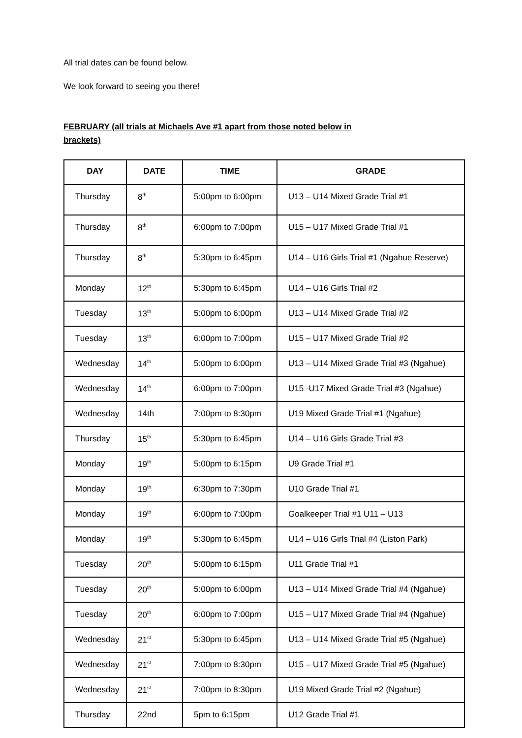All trial dates can be found below.
We look forward to seeing you there!
FEBRUARY (all trials at Michaels Ave #1 apart from those noted below in brackets)
| DAY | DATE | TIME | GRADE |
| --- | --- | --- | --- |
| Thursday | 8<sup>th</sup> | 5:00pm to 6:00pm | U13 – U14 Mixed Grade Trial #1 |
| Thursday | 8<sup>th</sup> | 6:00pm to 7:00pm | U15 – U17 Mixed Grade Trial #1 |
| Thursday | 8<sup>th</sup> | 5:30pm to 6:45pm | U14 – U16 Girls Trial #1 (Ngahue Reserve) |
| Monday | 12<sup>th</sup> | 5:30pm to 6:45pm | U14 – U16 Girls Trial #2 |
| Tuesday | 13<sup>th</sup> | 5:00pm to 6:00pm | U13 – U14 Mixed Grade Trial #2 |
| Tuesday | 13<sup>th</sup> | 6:00pm to 7:00pm | U15 – U17 Mixed Grade Trial #2 |
| Wednesday | 14<sup>th</sup> | 5:00pm to 6:00pm | U13 – U14 Mixed Grade Trial #3 (Ngahue) |
| Wednesday | 14<sup>th</sup> | 6:00pm to 7:00pm | U15 -U17 Mixed Grade Trial #3 (Ngahue) |
| Wednesday | 14th | 7:00pm to 8:30pm | U19 Mixed Grade Trial #1 (Ngahue) |
| Thursday | 15<sup>th</sup> | 5:30pm to 6:45pm | U14 – U16 Girls Grade Trial #3 |
| Monday | 19<sup>th</sup> | 5:00pm to 6:15pm | U9 Grade Trial #1 |
| Monday | 19<sup>th</sup> | 6:30pm to 7:30pm | U10 Grade Trial #1 |
| Monday | 19<sup>th</sup> | 6:00pm to 7:00pm | Goalkeeper Trial #1 U11 – U13 |
| Monday | 19<sup>th</sup> | 5:30pm to 6:45pm | U14 – U16 Girls Trial #4 (Liston Park) |
| Tuesday | 20<sup>th</sup> | 5:00pm to 6:15pm | U11 Grade Trial #1 |
| Tuesday | 20<sup>th</sup> | 5:00pm to 6:00pm | U13 – U14 Mixed Grade Trial #4 (Ngahue) |
| Tuesday | 20<sup>th</sup> | 6:00pm to 7:00pm | U15 – U17 Mixed Grade Trial #4 (Ngahue) |
| Wednesday | 21<sup>st</sup> | 5:30pm to 6:45pm | U13 – U14 Mixed Grade Trial #5 (Ngahue) |
| Wednesday | 21<sup>st</sup> | 7:00pm to 8:30pm | U15 – U17 Mixed Grade Trial #5 (Ngahue) |
| Wednesday | 21<sup>st</sup> | 7:00pm to 8:30pm | U19 Mixed Grade Trial #2 (Ngahue) |
| Thursday | 22nd | 5pm to 6:15pm | U12 Grade Trial #1 |